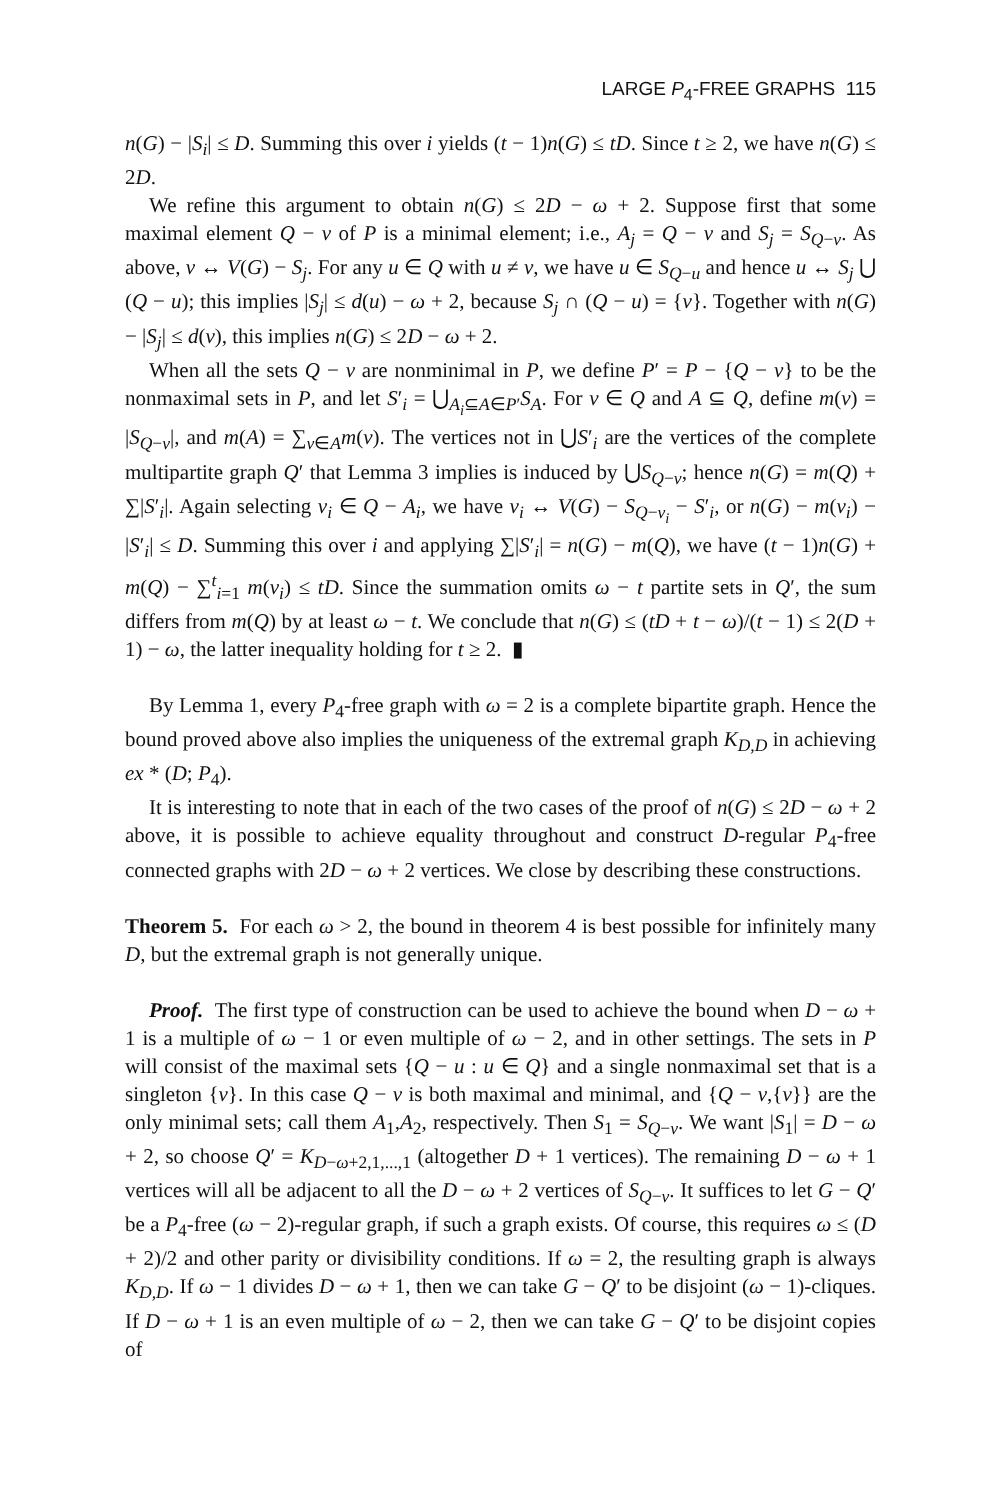LARGE P<sub>4</sub>-FREE GRAPHS 115
n(G) − |S<sub>i</sub>| ≤ D. Summing this over i yields (t − 1)n(G) ≤ tD. Since t ≥ 2, we have n(G) ≤ 2D.
We refine this argument to obtain n(G) ≤ 2D − ω + 2. Suppose first that some maximal element Q − v of P is a minimal element; i.e., A<sub>j</sub> = Q − v and S<sub>j</sub> = S<sub>Q−v</sub>. As above, v ↔ V(G) − S<sub>j</sub>. For any u ∈ Q with u ≠ v, we have u ∈ S<sub>Q−u</sub> and hence u ↔ S<sub>j</sub> ⋃ (Q − u); this implies |S<sub>j</sub>| ≤ d(u) − ω + 2, because S<sub>j</sub> ∩ (Q − u) = {v}. Together with n(G) − |S<sub>j</sub>| ≤ d(v), this implies n(G) ≤ 2D − ω + 2.
When all the sets Q − v are nonminimal in P, we define P′ = P − {Q − v} to be the nonmaximal sets in P, and let S′<sub>i</sub> = ⋃<sub>A<sub>i</sub>⊆A∈P′</sub>S<sub>A</sub>. For v ∈ Q and A ⊆ Q, define m(v) = |S<sub>Q−v</sub>|, and m(A) = ∑<sub>v∈A</sub>m(v). The vertices not in ⋃S′<sub>i</sub> are the vertices of the complete multipartite graph Q′ that Lemma 3 implies is induced by ⋃S<sub>Q−v</sub>; hence n(G) = m(Q) + ∑|S′<sub>i</sub>|. Again selecting v<sub>i</sub> ∈ Q − A<sub>i</sub>, we have v<sub>i</sub> ↔ V(G) − S<sub>Q−v<sub>i</sub></sub> − S′<sub>i</sub>, or n(G) − m(v<sub>i</sub>) − |S′<sub>i</sub>| ≤ D. Summing this over i and applying ∑|S′<sub>i</sub>| = n(G) − m(Q), we have (t − 1)n(G) + m(Q) − ∑<sup>t</sup><sub>i=1</sub> m(v<sub>i</sub>) ≤ tD. Since the summation omits ω − t partite sets in Q′, the sum differs from m(Q) by at least ω − t. We conclude that n(G) ≤ (tD + t − ω)/(t − 1) ≤ 2(D + 1) − ω, the latter inequality holding for t ≥ 2. ▮
By Lemma 1, every P<sub>4</sub>-free graph with ω = 2 is a complete bipartite graph. Hence the bound proved above also implies the uniqueness of the extremal graph K<sub>D,D</sub> in achieving ex * (D; P<sub>4</sub>).
It is interesting to note that in each of the two cases of the proof of n(G) ≤ 2D − ω + 2 above, it is possible to achieve equality throughout and construct D-regular P<sub>4</sub>-free connected graphs with 2D − ω + 2 vertices. We close by describing these constructions.
Theorem 5. For each ω > 2, the bound in theorem 4 is best possible for infinitely many D, but the extremal graph is not generally unique.
Proof. The first type of construction can be used to achieve the bound when D − ω + 1 is a multiple of ω − 1 or even multiple of ω − 2, and in other settings. The sets in P will consist of the maximal sets {Q − u : u ∈ Q} and a single nonmaximal set that is a singleton {v}. In this case Q − v is both maximal and minimal, and {Q − v,{v}} are the only minimal sets; call them A<sub>1</sub>,A<sub>2</sub>, respectively. Then S<sub>1</sub> = S<sub>Q−v</sub>. We want |S<sub>1</sub>| = D − ω + 2, so choose Q′ = K<sub>D−ω+2,1,...,1</sub> (altogether D + 1 vertices). The remaining D − ω + 1 vertices will all be adjacent to all the D − ω + 2 vertices of S<sub>Q−v</sub>. It suffices to let G − Q′ be a P<sub>4</sub>-free (ω − 2)-regular graph, if such a graph exists. Of course, this requires ω ≤ (D + 2)/2 and other parity or divisibility conditions. If ω = 2, the resulting graph is always K<sub>D,D</sub>. If ω − 1 divides D − ω + 1, then we can take G − Q′ to be disjoint (ω − 1)-cliques. If D − ω + 1 is an even multiple of ω − 2, then we can take G − Q′ to be disjoint copies of